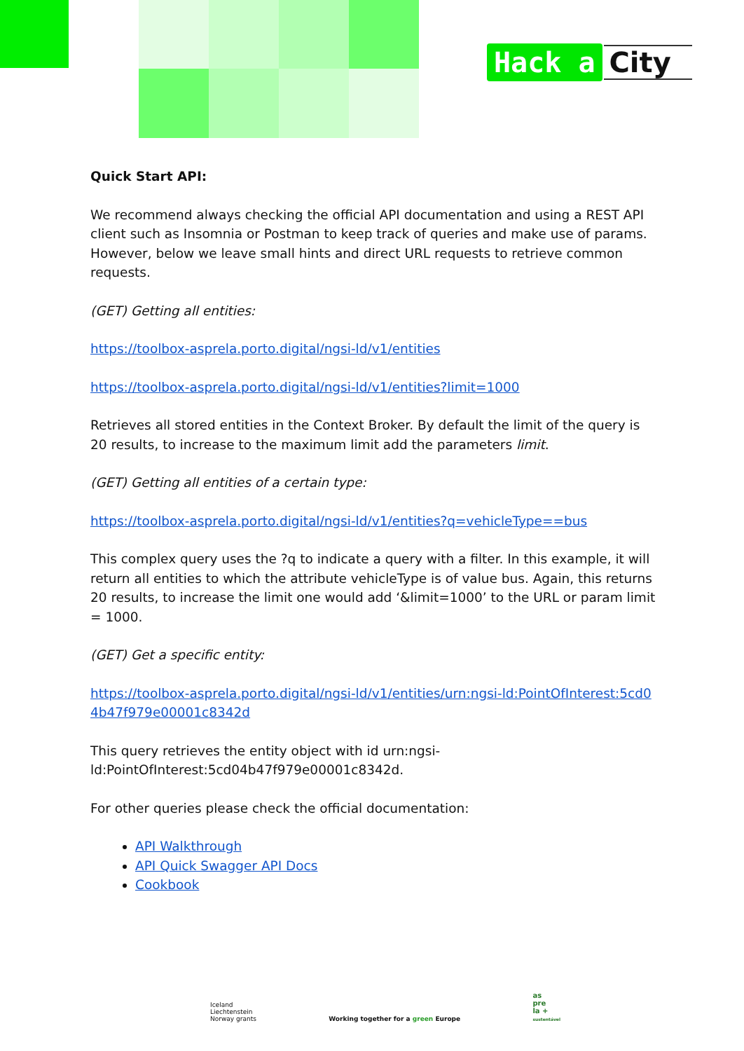Hack a City
Quick Start API:
We recommend always checking the official API documentation and using a REST API client such as Insomnia or Postman to keep track of queries and make use of params. However, below we leave small hints and direct URL requests to retrieve common requests.
(GET) Getting all entities:
https://toolbox-asprela.porto.digital/ngsi-ld/v1/entities
https://toolbox-asprela.porto.digital/ngsi-ld/v1/entities?limit=1000
Retrieves all stored entities in the Context Broker. By default the limit of the query is 20 results, to increase to the maximum limit add the parameters limit.
(GET) Getting all entities of a certain type:
https://toolbox-asprela.porto.digital/ngsi-ld/v1/entities?q=vehicleType==bus
This complex query uses the ?q to indicate a query with a filter. In this example, it will return all entities to which the attribute vehicleType is of value bus. Again, this returns 20 results, to increase the limit one would add ‘&limit=1000’ to the URL or param limit = 1000.
(GET) Get a specific entity:
https://toolbox-asprela.porto.digital/ngsi-ld/v1/entities/urn:ngsi-ld:PointOfInterest:5cd04b47f979e00001c8342d
This query retrieves the entity object with id urn:ngsi-ld:PointOfInterest:5cd04b47f979e00001c8342d.
For other queries please check the official documentation:
API Walkthrough
API Quick Swagger API Docs
Cookbook
Iceland
Liechtenstein
Norway grants
Working together for a green Europe
as
pre
la +
sustentável